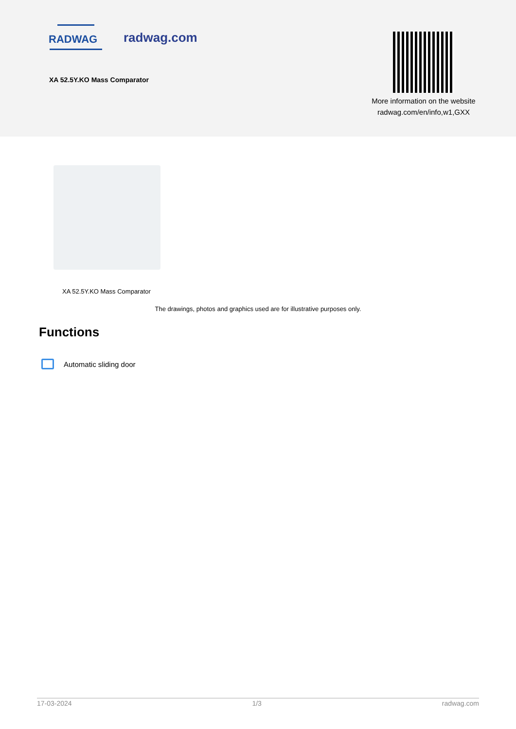RADWAG
radwag.com
XA 52.5Y.KO Mass Comparator
More information on the website
radwag.com/en/info,w1,GXX
XA 52.5Y.KO Mass Comparator
The drawings, photos and graphics used are for illustrative purposes only.
Functions
Automatic sliding door
17-03-2024 1/3 radwag.com